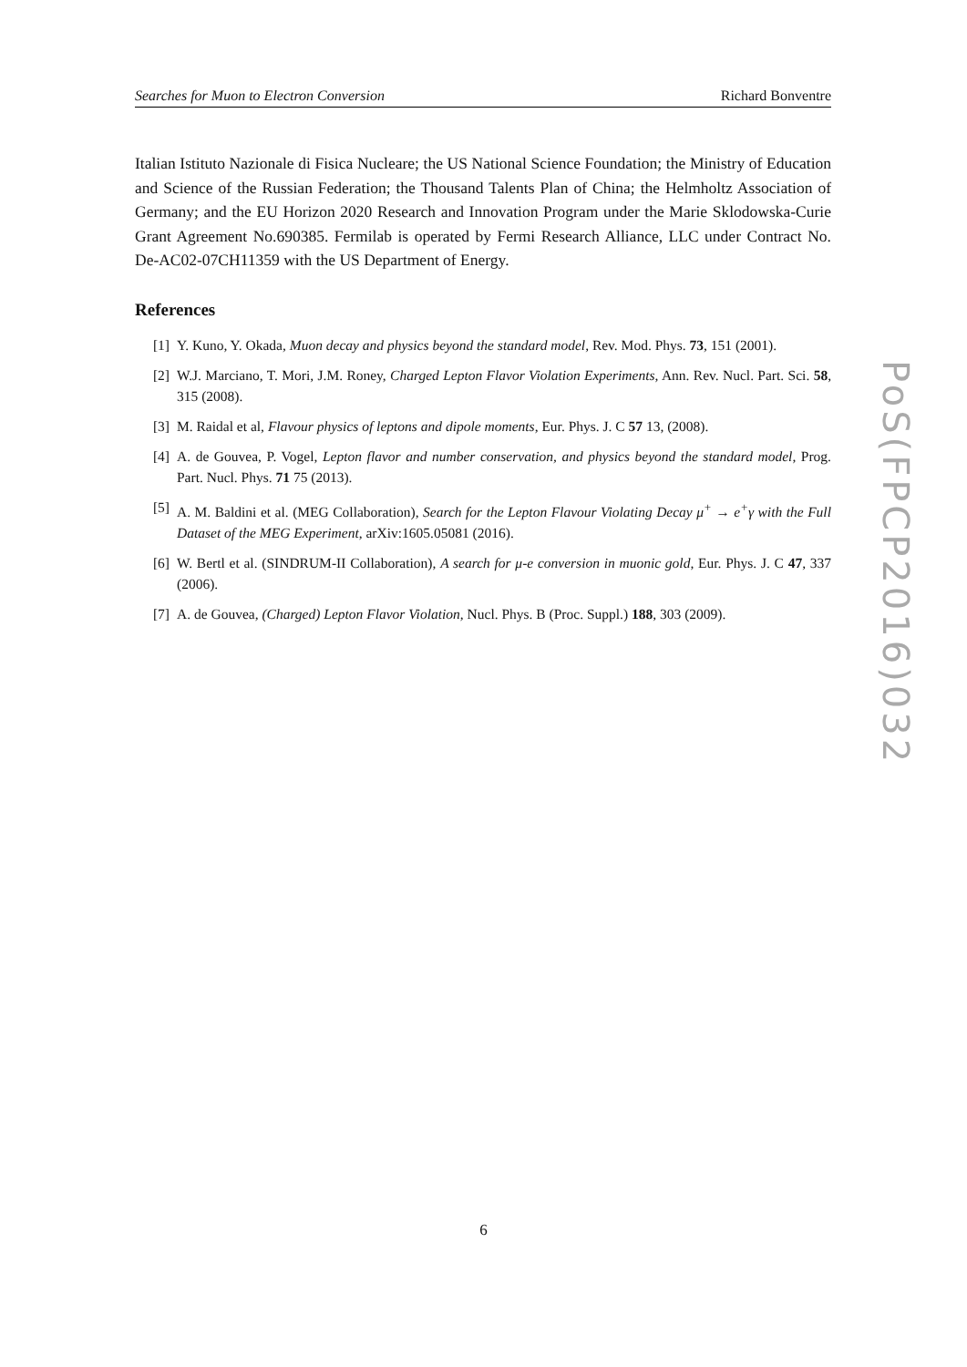Searches for Muon to Electron Conversion Richard Bonventre
Italian Istituto Nazionale di Fisica Nucleare; the US National Science Foundation; the Ministry of Education and Science of the Russian Federation; the Thousand Talents Plan of China; the Helmholtz Association of Germany; and the EU Horizon 2020 Research and Innovation Program under the Marie Sklodowska-Curie Grant Agreement No.690385. Fermilab is operated by Fermi Research Alliance, LLC under Contract No. De-AC02-07CH11359 with the US Department of Energy.
References
[1] Y. Kuno, Y. Okada, Muon decay and physics beyond the standard model, Rev. Mod. Phys. 73, 151 (2001).
[2] W.J. Marciano, T. Mori, J.M. Roney, Charged Lepton Flavor Violation Experiments, Ann. Rev. Nucl. Part. Sci. 58, 315 (2008).
[3] M. Raidal et al, Flavour physics of leptons and dipole moments, Eur. Phys. J. C 57 13, (2008).
[4] A. de Gouvea, P. Vogel, Lepton flavor and number conservation, and physics beyond the standard model, Prog. Part. Nucl. Phys. 71 75 (2013).
[5] A. M. Baldini et al. (MEG Collaboration), Search for the Lepton Flavour Violating Decay μ<sup>+</sup> → e<sup>+</sup>γ with the Full Dataset of the MEG Experiment, arXiv:1605.05081 (2016).
[6] W. Bertl et al. (SINDRUM-II Collaboration), A search for μ-e conversion in muonic gold, Eur. Phys. J. C 47, 337 (2006).
[7] A. de Gouvea, (Charged) Lepton Flavor Violation, Nucl. Phys. B (Proc. Suppl.) 188, 303 (2009).
PoS(FPCP2016)032
6